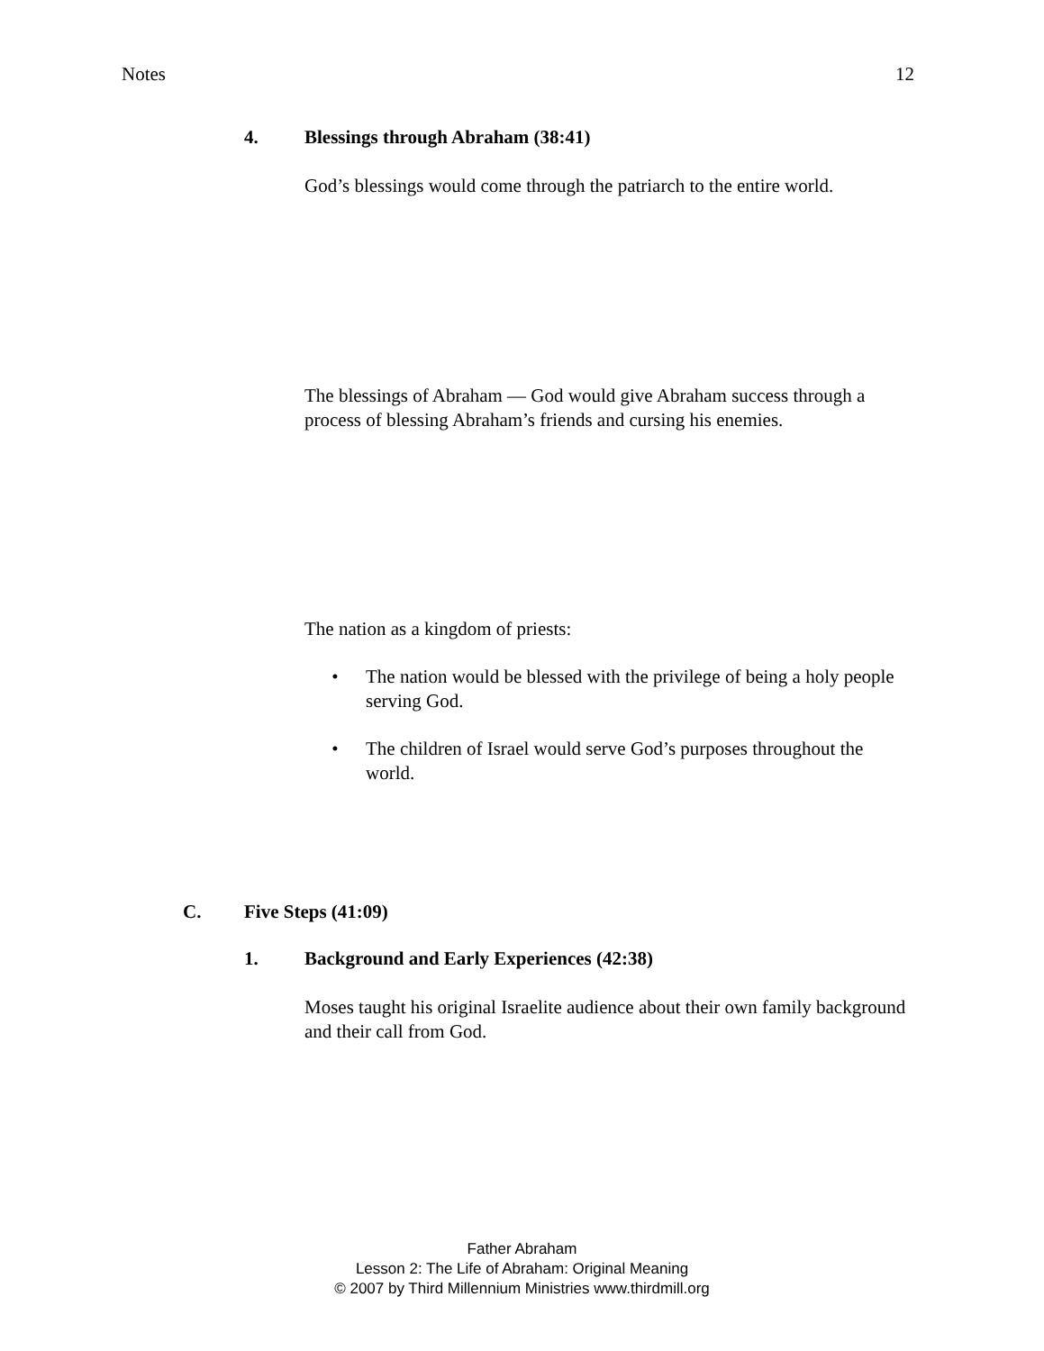Notes 12
4. Blessings through Abraham (38:41)
God’s blessings would come through the patriarch to the entire world.
The blessings of Abraham — God would give Abraham success through a process of blessing Abraham’s friends and cursing his enemies.
The nation as a kingdom of priests:
• The nation would be blessed with the privilege of being a holy people serving God.
• The children of Israel would serve God’s purposes throughout the world.
C. Five Steps (41:09)
1. Background and Early Experiences (42:38)
Moses taught his original Israelite audience about their own family background and their call from God.
Father Abraham
Lesson 2: The Life of Abraham: Original Meaning
© 2007 by Third Millennium Ministries www.thirdmill.org